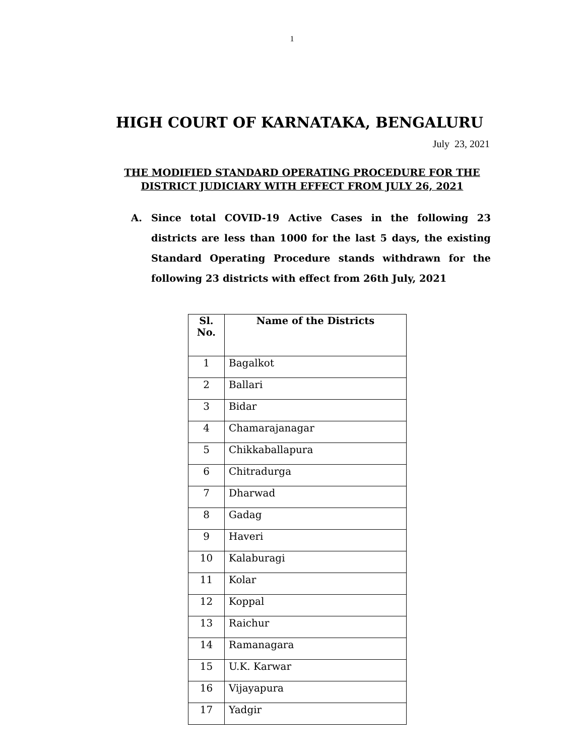1
HIGH COURT OF KARNATAKA, BENGALURU
July 23, 2021
THE MODIFIED STANDARD OPERATING PROCEDURE FOR THE
DISTRICT JUDICIARY WITH EFFECT FROM JULY 26, 2021
A. Since total COVID-19 Active Cases in the following 23 districts are less than 1000 for the last 5 days, the existing Standard Operating Procedure stands withdrawn for the following 23 districts with effect from 26th July, 2021
| Sl. No. | Name of the Districts |
| --- | --- |
| 1 | Bagalkot |
| 2 | Ballari |
| 3 | Bidar |
| 4 | Chamarajanagar |
| 5 | Chikkaballapura |
| 6 | Chitradurga |
| 7 | Dharwad |
| 8 | Gadag |
| 9 | Haveri |
| 10 | Kalaburagi |
| 11 | Kolar |
| 12 | Koppal |
| 13 | Raichur |
| 14 | Ramanagara |
| 15 | U.K. Karwar |
| 16 | Vijayapura |
| 17 | Yadgir |